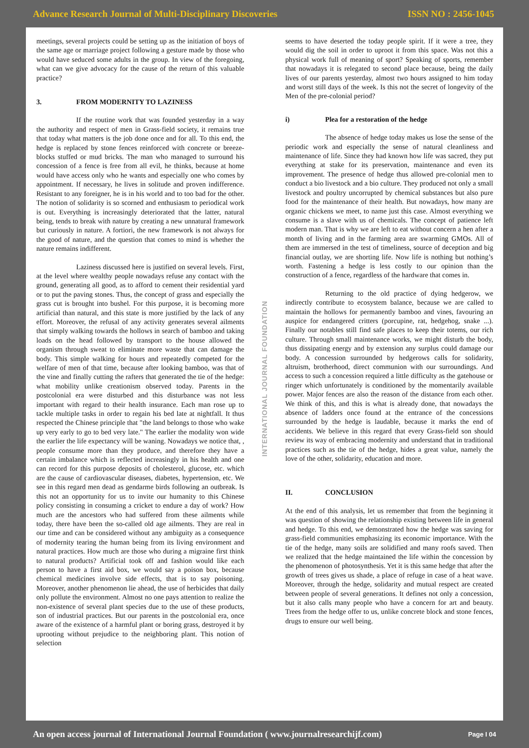Advance Research Journal of Multi-Disciplinary Discoveries
ISSN NO : 2456-1045
meetings, several projects could be setting up as the initiation of boys of the same age or marriage project following a gesture made by those who would have seduced some adults in the group. In view of the foregoing, what can we give advocacy for the cause of the return of this valuable practice?
3. FROM MODERNITY TO LAZINESS
If the routine work that was founded yesterday in a way the authority and respect of men in Grass-field society, it remains true that today what matters is the job done once and for all. To this end, the hedge is replaced by stone fences reinforced with concrete or breeze-blocks stuffed or mud bricks. The man who managed to surround his concession of a fence is free from all evil, he thinks, because at home would have access only who he wants and especially one who comes by appointment. If necessary, he lives in solitude and proven indifference. Resistant to any foreigner, he is in his world and to too bad for the other. The notion of solidarity is so scorned and enthusiasm to periodical work is out. Everything is increasingly deteriorated that the latter, natural being, tends to break with nature by creating a new unnatural framework but curiously in nature. A fortiori, the new framework is not always for the good of nature, and the question that comes to mind is whether the nature remains indifferent.
Laziness discussed here is justified on several levels. First, at the level where wealthy people nowadays refuse any contact with the ground, generating all good, as to afford to cement their residential yard or to put the paving stones. Thus, the concept of grass and especially the grass cut is brought into bushel. For this purpose, it is becoming more artificial than natural, and this state is more justified by the lack of any effort. Moreover, the refusal of any activity generates several ailments that simply walking towards the hollows in search of bamboo and taking loads on the head followed by transport to the house allowed the organism through sweat to eliminate more waste that can damage the body. This simple walking for hours and repeatedly competed for the welfare of men of that time, because after looking bamboo, was that of the vine and finally cutting the rafters that generated the tie of the hedge: what mobility unlike creationism observed today. Parents in the postcolonial era were disturbed and this disturbance was not less important with regard to their health insurance. Each man rose up to tackle multiple tasks in order to regain his bed late at nightfall. It thus respected the Chinese principle that "the land belongs to those who wake up very early to go to bed very late." The earlier the modality won wide the earlier the life expectancy will be waning. Nowadays we notice that, , people consume more than they produce, and therefore they have a certain imbalance which is reflected increasingly in his health and one can record for this purpose deposits of cholesterol, glucose, etc. which are the cause of cardiovascular diseases, diabetes, hypertension, etc. We see in this regard men dead as gendarme birds following an outbreak. Is this not an opportunity for us to invite our humanity to this Chinese policy consisting in consuming a cricket to endure a day of work? How much are the ancestors who had suffered from these ailments while today, there have been the so-called old age ailments. They are real in our time and can be considered without any ambiguity as a consequence of modernity tearing the human being from its living environment and natural practices. How much are those who during a migraine first think to natural products? Artificial took off and fashion would like each person to have a first aid box, we would say a poison box, because chemical medicines involve side effects, that is to say poisoning. Moreover, another phenomenon lie ahead, the use of herbicides that daily only pollute the environment. Almost no one pays attention to realize the non-existence of several plant species due to the use of these products, son of industrial practices. But our parents in the postcolonial era, once aware of the existence of a harmful plant or boring grass, destroyed it by uprooting without prejudice to the neighboring plant. This notion of selection
INTERNATIONAL JOURNAL FOUNDATION
seems to have deserted the today people spirit. If it were a tree, they would dig the soil in order to uproot it from this space. Was not this a physical work full of meaning of sport? Speaking of sports, remember that nowadays it is relegated to second place because, being the daily lives of our parents yesterday, almost two hours assigned to him today and worst still days of the week. Is this not the secret of longevity of the Men of the pre-colonial period?
i) Plea for a restoration of the hedge
The absence of hedge today makes us lose the sense of the periodic work and especially the sense of natural cleanliness and maintenance of life. Since they had known how life was sacred, they put everything at stake for its preservation, maintenance and even its improvement. The presence of hedge thus allowed pre-colonial men to conduct a bio livestock and a bio culture. They produced not only a small livestock and poultry uncorrupted by chemical substances but also pure food for the maintenance of their health. But nowadays, how many are organic chickens we meet, to name just this case. Almost everything we consume is a slave with us of chemicals. The concept of patience left modern man. That is why we are left to eat without concern a hen after a month of living and in the farming area are swarming GMOs. All of them are immersed in the test of timeliness, source of deception and big financial outlay, we are shorting life. Now life is nothing but nothing’s worth. Fastening a hedge is less costly to our opinion than the construction of a fence, regardless of the hardware that comes in.
Returning to the old practice of dying hedgerow, we indirectly contribute to ecosystem balance, because we are called to maintain the hollows for permanently bamboo and vines, favouring an auspice for endangered critters (porcupine, rat, hedgehog, snake ...). Finally our notables still find safe places to keep their totems, our rich culture. Through small maintenance works, we might disturb the body, thus dissipating energy and by extension any surplus could damage our body. A concession surrounded by hedgerows calls for solidarity, altruism, brotherhood, direct communion with our surroundings. And access to such a concession required a little difficulty as the gatehouse or ringer which unfortunately is conditioned by the momentarily available power. Major fences are also the reason of the distance from each other. We think of this, and this is what is already done, that nowadays the absence of ladders once found at the entrance of the concessions surrounded by the hedge is laudable, because it marks the end of accidents. We believe in this regard that every Grass-field son should review its way of embracing modernity and understand that in traditional practices such as the tie of the hedge, hides a great value, namely the love of the other, solidarity, education and more.
II. CONCLUSION
At the end of this analysis, let us remember that from the beginning it was question of showing the relationship existing between life in general and hedge. To this end, we demonstrated how the hedge was saving for grass-field communities emphasizing its economic importance. With the tie of the hedge, many soils are solidified and many roofs saved. Then we realized that the hedge maintained the life within the concession by the phenomenon of photosynthesis. Yet it is this same hedge that after the growth of trees gives us shade, a place of refuge in case of a heat wave. Moreover, through the hedge, solidarity and mutual respect are created between people of several generations. It defines not only a concession, but it also calls many people who have a concern for art and beauty. Trees from the hedge offer to us, unlike concrete block and stone fences, drugs to ensure our well being.
An open access journal of International Journal Foundation ( www.journalresearchijf.com)
Page I 04